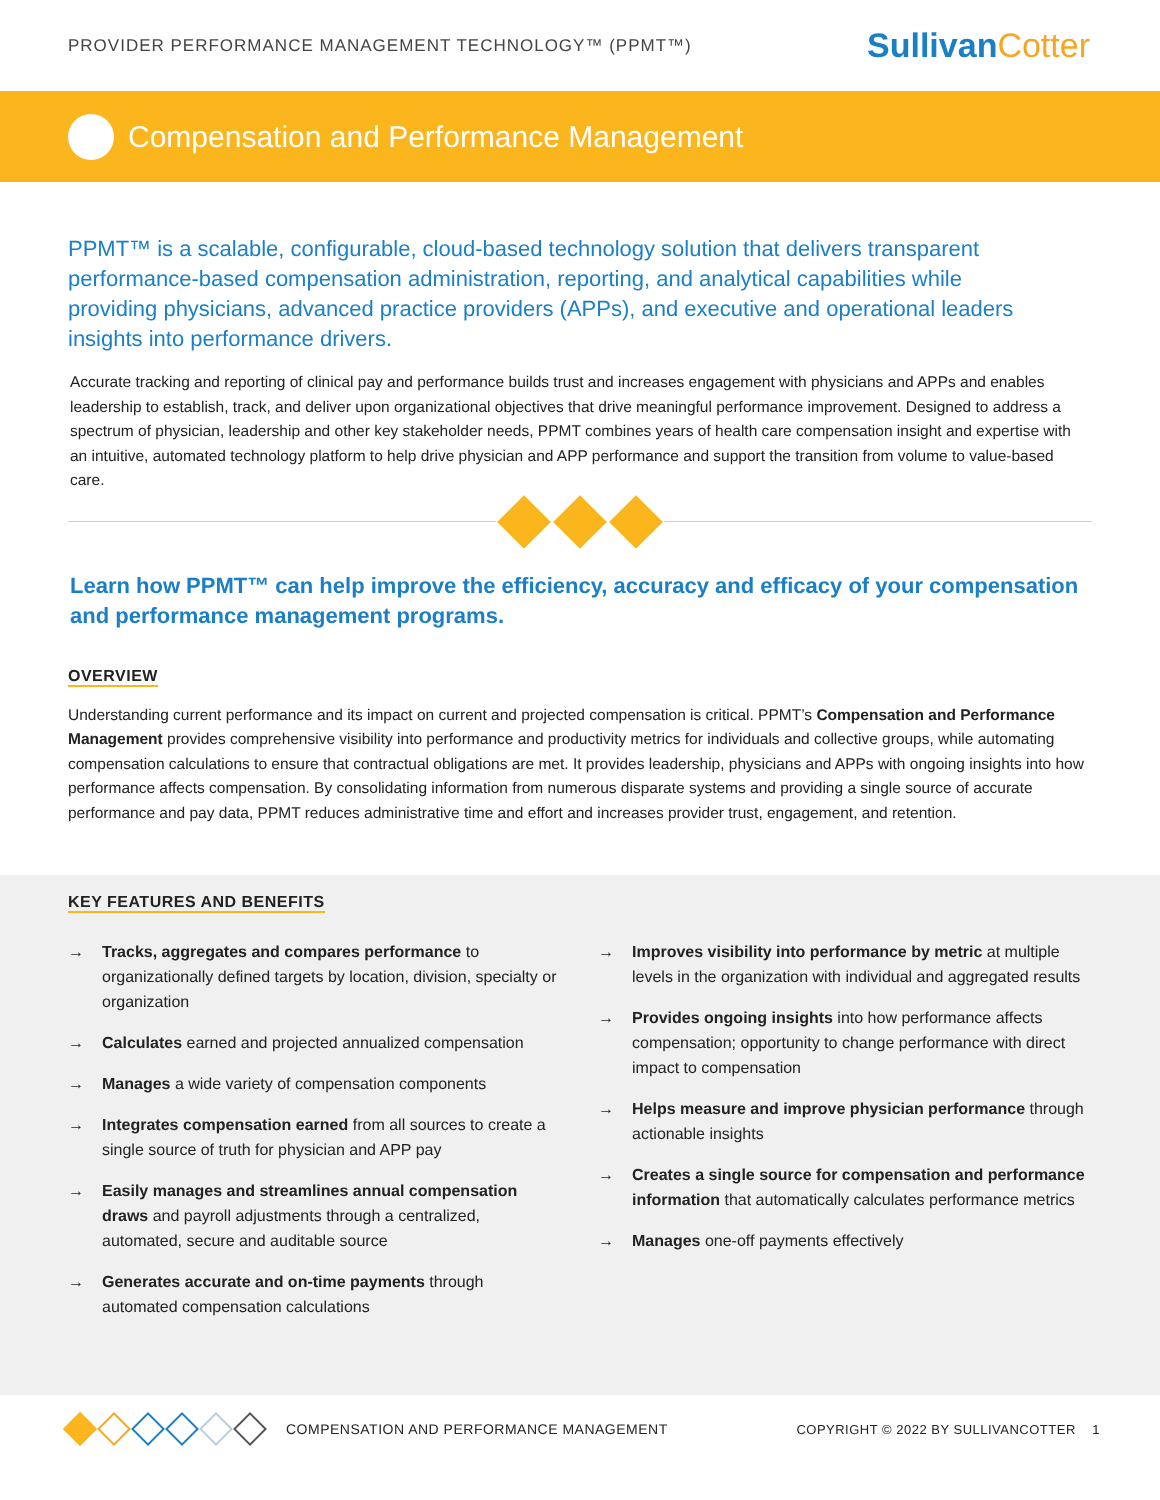PROVIDER PERFORMANCE MANAGEMENT TECHNOLOGY™ (PPMT™)
SullivanCotter
Compensation and Performance Management
PPMT™ is a scalable, configurable, cloud-based technology solution that delivers transparent performance-based compensation administration, reporting, and analytical capabilities while providing physicians, advanced practice providers (APPs), and executive and operational leaders insights into performance drivers.
Accurate tracking and reporting of clinical pay and performance builds trust and increases engagement with physicians and APPs and enables leadership to establish, track, and deliver upon organizational objectives that drive meaningful performance improvement. Designed to address a spectrum of physician, leadership and other key stakeholder needs, PPMT combines years of health care compensation insight and expertise with an intuitive, automated technology platform to help drive physician and APP performance and support the transition from volume to value-based care.
Learn how PPMT™ can help improve the efficiency, accuracy and efficacy of your compensation and performance management programs.
OVERVIEW
Understanding current performance and its impact on current and projected compensation is critical. PPMT’s Compensation and Performance Management provides comprehensive visibility into performance and productivity metrics for individuals and collective groups, while automating compensation calculations to ensure that contractual obligations are met. It provides leadership, physicians and APPs with ongoing insights into how performance affects compensation. By consolidating information from numerous disparate systems and providing a single source of accurate performance and pay data, PPMT reduces administrative time and effort and increases provider trust, engagement, and retention.
KEY FEATURES AND BENEFITS
→ Tracks, aggregates and compares performance to organizationally defined targets by location, division, specialty or organization
→ Calculates earned and projected annualized compensation
→ Manages a wide variety of compensation components
→ Integrates compensation earned from all sources to create a single source of truth for physician and APP pay
→ Easily manages and streamlines annual compensation draws and payroll adjustments through a centralized, automated, secure and auditable source
→ Generates accurate and on-time payments through automated compensation calculations
→ Improves visibility into performance by metric at multiple levels in the organization with individual and aggregated results
→ Provides ongoing insights into how performance affects compensation; opportunity to change performance with direct impact to compensation
→ Helps measure and improve physician performance through actionable insights
→ Creates a single source for compensation and performance information that automatically calculates performance metrics
→ Manages one-off payments effectively
COMPENSATION AND PERFORMANCE MANAGEMENT COPYRIGHT © 2022 BY SULLIVANCOTTER 1